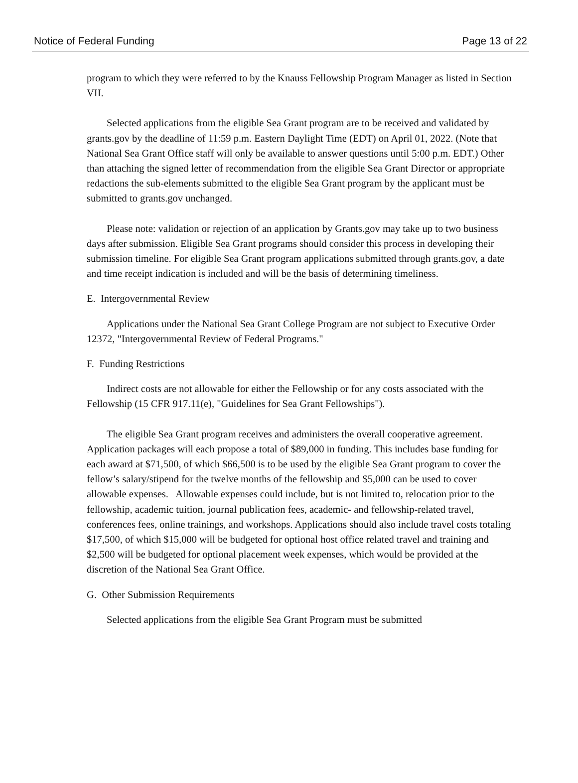Notice of Federal Funding Page 13 of 22
program to which they were referred to by the Knauss Fellowship Program Manager as listed in Section VII.
Selected applications from the eligible Sea Grant program are to be received and validated by grants.gov by the deadline of 11:59 p.m. Eastern Daylight Time (EDT) on April 01, 2022. (Note that National Sea Grant Office staff will only be available to answer questions until 5:00 p.m. EDT.) Other than attaching the signed letter of recommendation from the eligible Sea Grant Director or appropriate redactions the sub-elements submitted to the eligible Sea Grant program by the applicant must be submitted to grants.gov unchanged.
Please note: validation or rejection of an application by Grants.gov may take up to two business days after submission. Eligible Sea Grant programs should consider this process in developing their submission timeline. For eligible Sea Grant program applications submitted through grants.gov, a date and time receipt indication is included and will be the basis of determining timeliness.
E. Intergovernmental Review
Applications under the National Sea Grant College Program are not subject to Executive Order 12372, "Intergovernmental Review of Federal Programs."
F. Funding Restrictions
Indirect costs are not allowable for either the Fellowship or for any costs associated with the Fellowship (15 CFR 917.11(e), "Guidelines for Sea Grant Fellowships").
The eligible Sea Grant program receives and administers the overall cooperative agreement. Application packages will each propose a total of $89,000 in funding. This includes base funding for each award at $71,500, of which $66,500 is to be used by the eligible Sea Grant program to cover the fellow’s salary/stipend for the twelve months of the fellowship and $5,000 can be used to cover allowable expenses. Allowable expenses could include, but is not limited to, relocation prior to the fellowship, academic tuition, journal publication fees, academic- and fellowship-related travel, conferences fees, online trainings, and workshops. Applications should also include travel costs totaling $17,500, of which $15,000 will be budgeted for optional host office related travel and training and $2,500 will be budgeted for optional placement week expenses, which would be provided at the discretion of the National Sea Grant Office.
G. Other Submission Requirements
Selected applications from the eligible Sea Grant Program must be submitted